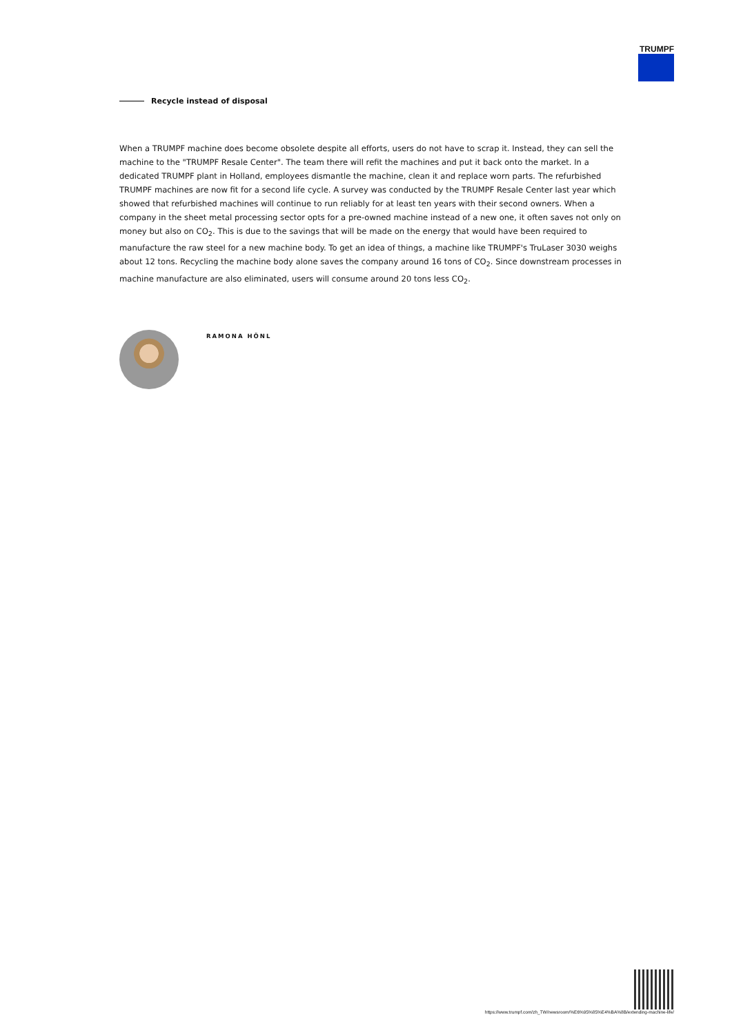TRUMPF
Recycle instead of disposal
When a TRUMPF machine does become obsolete despite all efforts, users do not have to scrap it. Instead, they can sell the machine to the "TRUMPF Resale Center". The team there will refit the machines and put it back onto the market. In a dedicated TRUMPF plant in Holland, employees dismantle the machine, clean it and replace worn parts. The refurbished TRUMPF machines are now fit for a second life cycle. A survey was conducted by the TRUMPF Resale Center last year which showed that refurbished machines will continue to run reliably for at least ten years with their second owners. When a company in the sheet metal processing sector opts for a pre-owned machine instead of a new one, it often saves not only on money but also on CO<sub>2</sub>. This is due to the savings that will be made on the energy that would have been required to manufacture the raw steel for a new machine body. To get an idea of things, a machine like TRUMPF's TruLaser 3030 weighs about 12 tons. Recycling the machine body alone saves the company around 16 tons of CO<sub>2</sub>. Since downstream processes in machine manufacture are also eliminated, users will consume around 20 tons less CO<sub>2</sub>.
RAMONA HÖNL
https://www.trumpf.com/zh_TW/newsroom/%E6%95%85%E4%BA%8B/extending-machine-life/